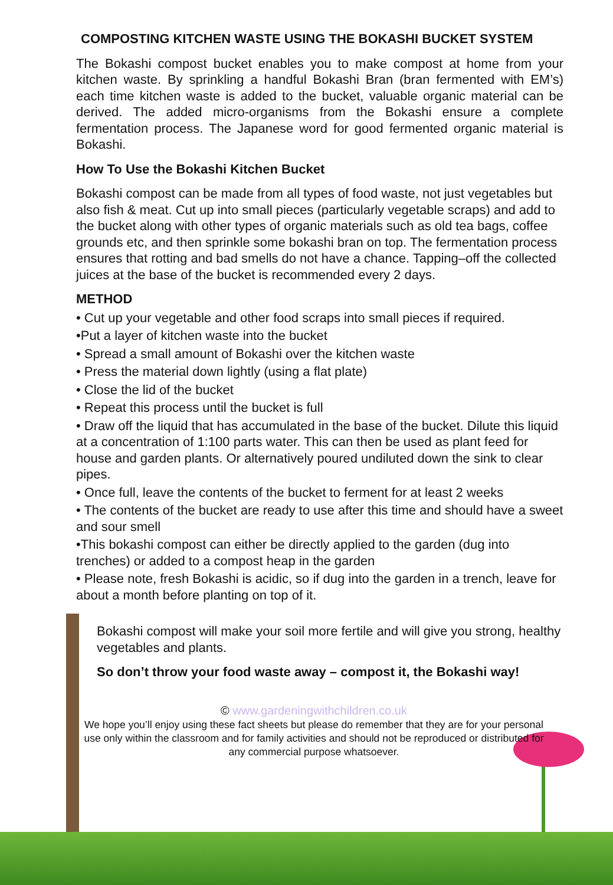COMPOSTING KITCHEN WASTE USING THE BOKASHI BUCKET SYSTEM
The Bokashi compost bucket enables you to make compost at home from your kitchen waste. By sprinkling a handful Bokashi Bran (bran fermented with EM’s) each time kitchen waste is added to the bucket, valuable organic material can be derived. The added micro-organisms from the Bokashi ensure a complete fermentation process. The Japanese word for good fermented organic material is Bokashi.
How To Use the Bokashi Kitchen Bucket
Bokashi compost can be made from all types of food waste, not just vegetables but also fish & meat. Cut up into small pieces (particularly vegetable scraps) and add to the bucket along with other types of organic materials such as old tea bags, coffee grounds etc, and then sprinkle some bokashi bran on top. The fermentation process ensures that rotting and bad smells do not have a chance. Tapping–off the collected juices at the base of the bucket is recommended every 2 days.
METHOD
• Cut up your vegetable and other food scraps into small pieces if required.
•Put a layer of kitchen waste into the bucket
• Spread a small amount of Bokashi over the kitchen waste
• Press the material down lightly (using a flat plate)
• Close the lid of the bucket
• Repeat this process until the bucket is full
• Draw off the liquid that has accumulated in the base of the bucket. Dilute this liquid at a concentration of 1:100 parts water. This can then be used as plant feed for house and garden plants. Or alternatively poured undiluted down the sink to clear pipes.
• Once full, leave the contents of the bucket to ferment for at least 2 weeks
• The contents of the bucket are ready to use after this time and should have a sweet and sour smell
•This bokashi compost can either be directly applied to the garden (dug into trenches) or added to a compost heap in the garden
• Please note, fresh Bokashi is acidic, so if dug into the garden in a trench, leave for about a month before planting on top of it.
Bokashi compost will make your soil more fertile and will give you strong, healthy vegetables and plants.
So don’t throw your food waste away – compost it, the Bokashi way!
© www.gardeningwithchildren.co.uk
We hope you’ll enjoy using these fact sheets but please do remember that they are for your personal use only within the classroom and for family activities and should not be reproduced or distributed for any commercial purpose whatsoever.